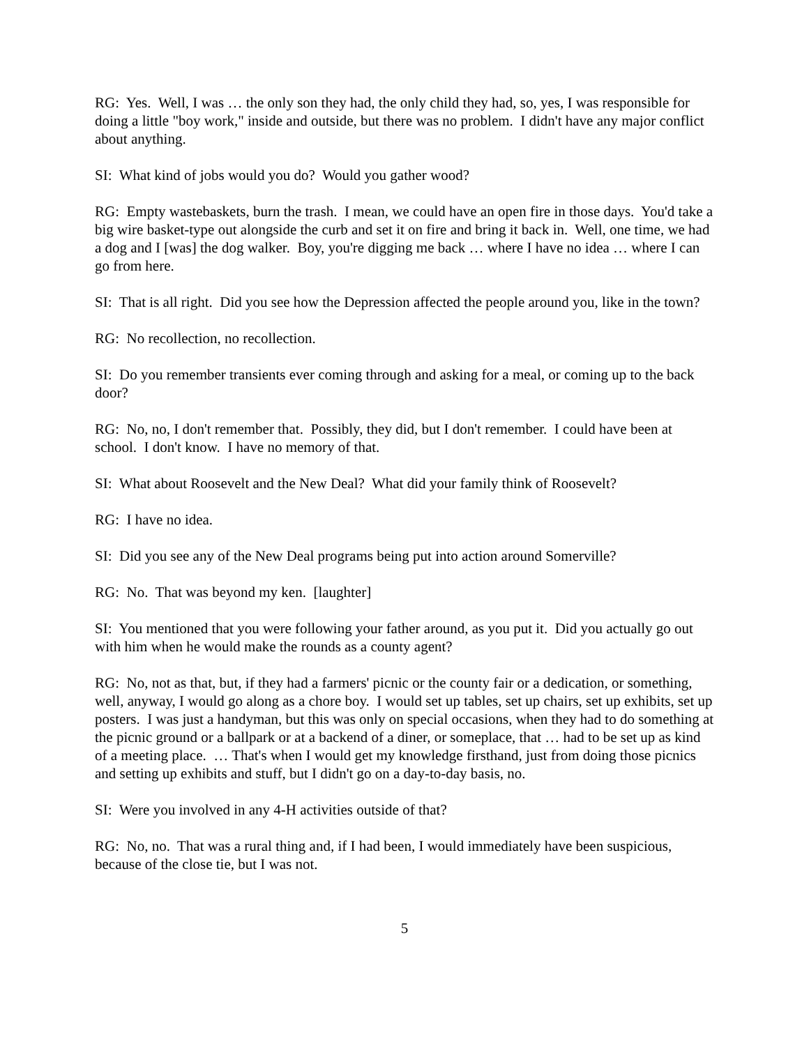RG: Yes. Well, I was … the only son they had, the only child they had, so, yes, I was responsible for doing a little "boy work," inside and outside, but there was no problem. I didn't have any major conflict about anything.
SI: What kind of jobs would you do? Would you gather wood?
RG: Empty wastebaskets, burn the trash. I mean, we could have an open fire in those days. You'd take a big wire basket-type out alongside the curb and set it on fire and bring it back in. Well, one time, we had a dog and I [was] the dog walker. Boy, you're digging me back … where I have no idea … where I can go from here.
SI: That is all right. Did you see how the Depression affected the people around you, like in the town?
RG: No recollection, no recollection.
SI: Do you remember transients ever coming through and asking for a meal, or coming up to the back door?
RG: No, no, I don't remember that. Possibly, they did, but I don't remember. I could have been at school. I don't know. I have no memory of that.
SI: What about Roosevelt and the New Deal? What did your family think of Roosevelt?
RG: I have no idea.
SI: Did you see any of the New Deal programs being put into action around Somerville?
RG: No. That was beyond my ken. [laughter]
SI: You mentioned that you were following your father around, as you put it. Did you actually go out with him when he would make the rounds as a county agent?
RG: No, not as that, but, if they had a farmers' picnic or the county fair or a dedication, or something, well, anyway, I would go along as a chore boy. I would set up tables, set up chairs, set up exhibits, set up posters. I was just a handyman, but this was only on special occasions, when they had to do something at the picnic ground or a ballpark or at a backend of a diner, or someplace, that … had to be set up as kind of a meeting place. … That's when I would get my knowledge firsthand, just from doing those picnics and setting up exhibits and stuff, but I didn't go on a day-to-day basis, no.
SI: Were you involved in any 4-H activities outside of that?
RG: No, no. That was a rural thing and, if I had been, I would immediately have been suspicious, because of the close tie, but I was not.
5